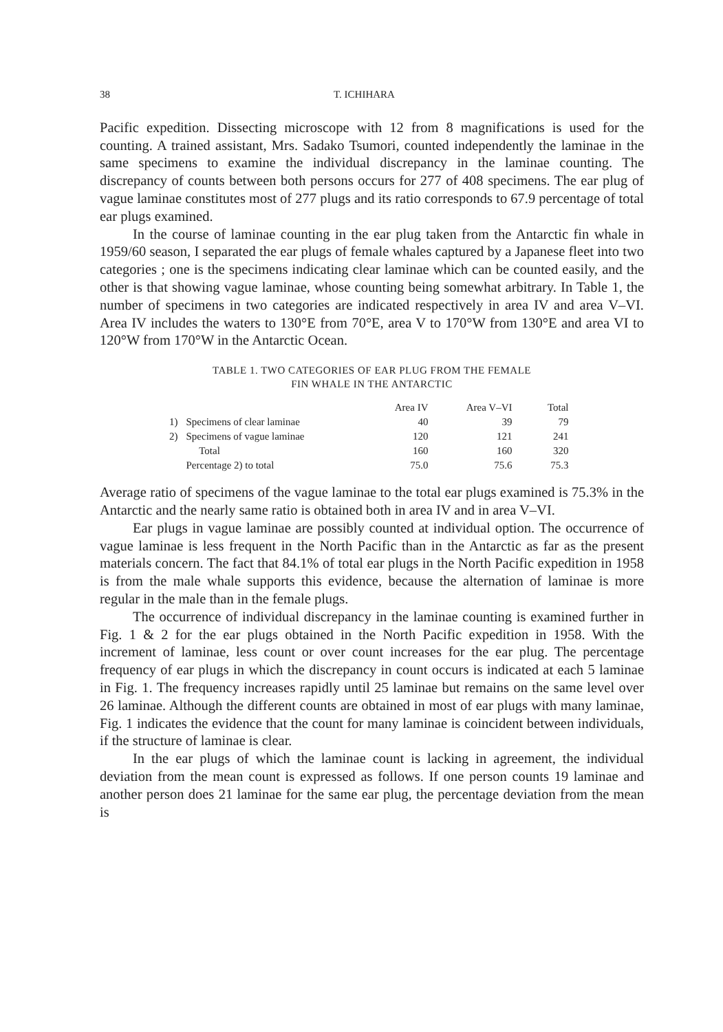38 T. ICHIHARA
Pacific expedition. Dissecting microscope with 12 from 8 magnifications is used for the counting. A trained assistant, Mrs. Sadako Tsumori, counted independently the laminae in the same specimens to examine the individual discrepancy in the laminae counting. The discrepancy of counts between both persons occurs for 277 of 408 specimens. The ear plug of vague laminae constitutes most of 277 plugs and its ratio corresponds to 67.9 percentage of total ear plugs examined.
In the course of laminae counting in the ear plug taken from the Antarctic fin whale in 1959/60 season, I separated the ear plugs of female whales captured by a Japanese fleet into two categories ; one is the specimens indicating clear laminae which can be counted easily, and the other is that showing vague laminae, whose counting being somewhat arbitrary. In Table 1, the number of specimens in two categories are indicated respectively in area IV and area V–VI. Area IV includes the waters to 130°E from 70°E, area V to 170°W from 130°E and area VI to 120°W from 170°W in the Antarctic Ocean.
TABLE 1. TWO CATEGORIES OF EAR PLUG FROM THE FEMALE
FIN WHALE IN THE ANTARCTIC
| | | Area IV | Area V–VI | Total |
| --- | --- | --- | --- | --- |
| 1) | Specimens of clear laminae | 40 | 39 | 79 |
| 2) | Specimens of vague laminae | 120 | 121 | 241 |
| | Total | 160 | 160 | 320 |
| | Percentage 2) to total | 75.0 | 75.6 | 75.3 |
Average ratio of specimens of the vague laminae to the total ear plugs examined is 75.3% in the Antarctic and the nearly same ratio is obtained both in area IV and in area V–VI.
Ear plugs in vague laminae are possibly counted at individual option. The occurrence of vague laminae is less frequent in the North Pacific than in the Antarctic as far as the present materials concern. The fact that 84.1% of total ear plugs in the North Pacific expedition in 1958 is from the male whale supports this evidence, because the alternation of laminae is more regular in the male than in the female plugs.
The occurrence of individual discrepancy in the laminae counting is examined further in Fig. 1 & 2 for the ear plugs obtained in the North Pacific expedition in 1958. With the increment of laminae, less count or over count increases for the ear plug. The percentage frequency of ear plugs in which the discrepancy in count occurs is indicated at each 5 laminae in Fig. 1. The frequency increases rapidly until 25 laminae but remains on the same level over 26 laminae. Although the different counts are obtained in most of ear plugs with many laminae, Fig. 1 indicates the evidence that the count for many laminae is coincident between individuals, if the structure of laminae is clear.
In the ear plugs of which the laminae count is lacking in agreement, the individual deviation from the mean count is expressed as follows. If one person counts 19 laminae and another person does 21 laminae for the same ear plug, the percentage deviation from the mean is